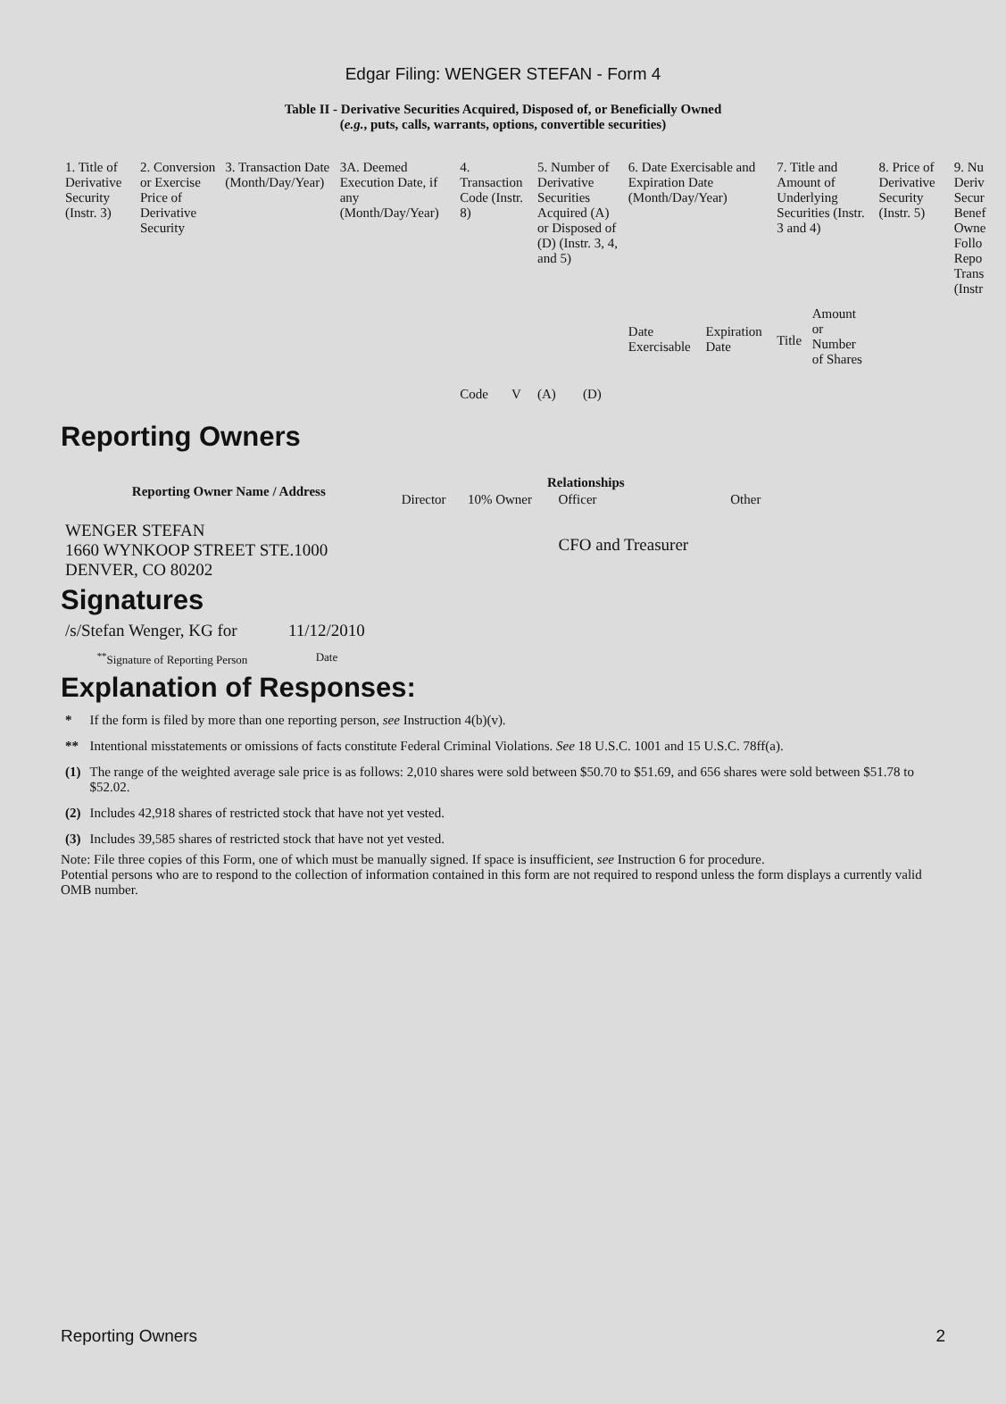Edgar Filing: WENGER STEFAN - Form 4
Table II - Derivative Securities Acquired, Disposed of, or Beneficially Owned
(e.g., puts, calls, warrants, options, convertible securities)
| 1. Title of Derivative Security (Instr. 3) | 2. Conversion or Exercise Price of Derivative Security | 3. Transaction Date (Month/Day/Year) | 3A. Deemed Execution Date, if any (Month/Day/Year) | 4. Transaction Code (Instr. 8) | | 5. Number of Derivative Securities Acquired (A) or Disposed of (D) (Instr. 3, 4, and 5) | | 6. Date Exercisable and Expiration Date (Month/Day/Year) | | 7. Title and Amount of Underlying Securities (Instr. 3 and 4) | | 8. Price of Derivative Security (Instr. 5) | 9. Nu Deriv Secur Benef Owne Follo Repo Trans (Instr |
| | | | | Code | V | (A) | (D) | Date Exercisable | Expiration Date | Title | Amount or Number of Shares | | |
Reporting Owners
| Reporting Owner Name / Address | Relationships | | | |
| --- | --- | --- | --- | --- |
| | Director | 10% Owner | Officer | Other |
| WENGER STEFAN 1660 WYNKOOP STREET STE.1000 DENVER, CO 80202 | | | CFO and Treasurer | |
Signatures
| /s/Stefan Wenger, KG for | 11/12/2010 |
| <sup>**</sup> Signature of Reporting Person | Date |
Explanation of Responses:
| * | If the form is filed by more than one reporting person, see Instruction 4(b)(v). |
| ** | Intentional misstatements or omissions of facts constitute Federal Criminal Violations. See 18 U.S.C. 1001 and 15 U.S.C. 78ff(a). |
| (1) | The range of the weighted average sale price is as follows: 2,010 shares were sold between $50.70 to $51.69, and 656 shares were sold between $51.78 to $52.02. |
| (2) | Includes 42,918 shares of restricted stock that have not yet vested. |
| (3) | Includes 39,585 shares of restricted stock that have not yet vested. |
Note: File three copies of this Form, one of which must be manually signed. If space is insufficient, see Instruction 6 for procedure.
Potential persons who are to respond to the collection of information contained in this form are not required to respond unless the form displays a currently valid OMB number.
Reporting Owners 2